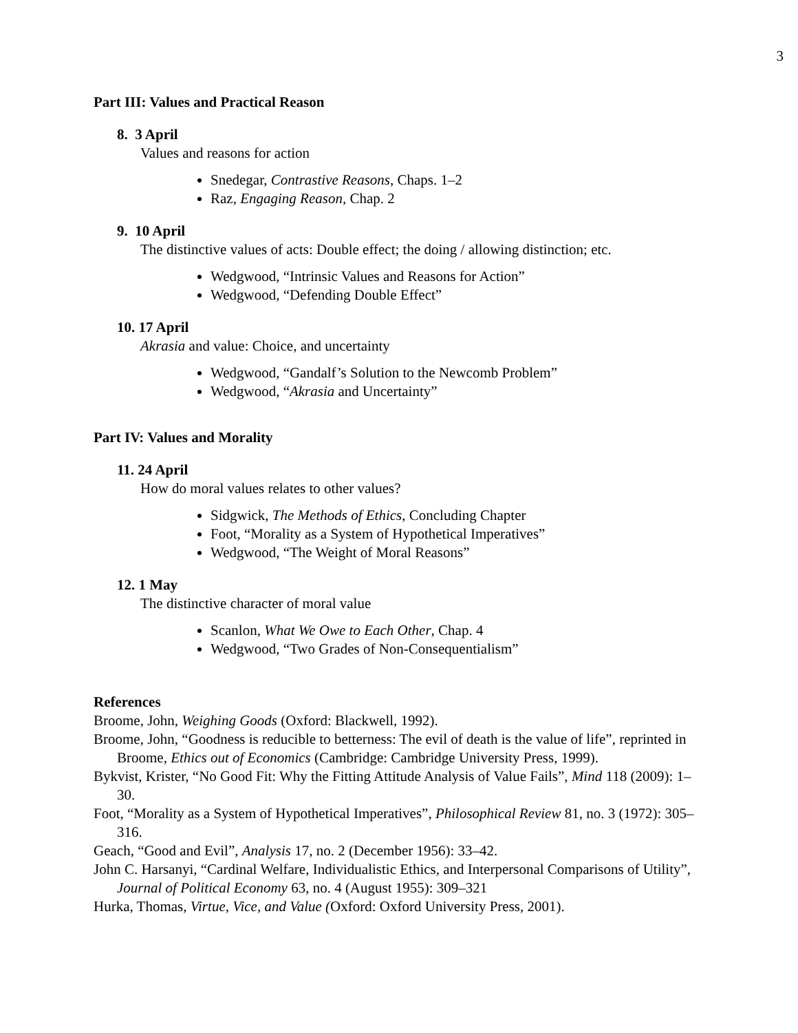3
Part III: Values and Practical Reason
8. 3 April
Values and reasons for action
Snedegar, Contrastive Reasons, Chaps. 1–2
Raz, Engaging Reason, Chap. 2
9. 10 April
The distinctive values of acts: Double effect; the doing / allowing distinction; etc.
Wedgwood, “Intrinsic Values and Reasons for Action”
Wedgwood, “Defending Double Effect”
10. 17 April
Akrasia and value: Choice, and uncertainty
Wedgwood, “Gandalf’s Solution to the Newcomb Problem”
Wedgwood, “Akrasia and Uncertainty”
Part IV: Values and Morality
11. 24 April
How do moral values relates to other values?
Sidgwick, The Methods of Ethics, Concluding Chapter
Foot, “Morality as a System of Hypothetical Imperatives”
Wedgwood, “The Weight of Moral Reasons”
12. 1 May
The distinctive character of moral value
Scanlon, What We Owe to Each Other, Chap. 4
Wedgwood, “Two Grades of Non-Consequentialism”
References
Broome, John, Weighing Goods (Oxford: Blackwell, 1992).
Broome, John, “Goodness is reducible to betterness: The evil of death is the value of life”, reprinted in Broome, Ethics out of Economics (Cambridge: Cambridge University Press, 1999).
Bykvist, Krister, “No Good Fit: Why the Fitting Attitude Analysis of Value Fails”, Mind 118 (2009): 1–30.
Foot, “Morality as a System of Hypothetical Imperatives”, Philosophical Review 81, no. 3 (1972): 305–316.
Geach, “Good and Evil”, Analysis 17, no. 2 (December 1956): 33–42.
John C. Harsanyi, “Cardinal Welfare, Individualistic Ethics, and Interpersonal Comparisons of Utility”, Journal of Political Economy 63, no. 4 (August 1955): 309–321
Hurka, Thomas, Virtue, Vice, and Value (Oxford: Oxford University Press, 2001).